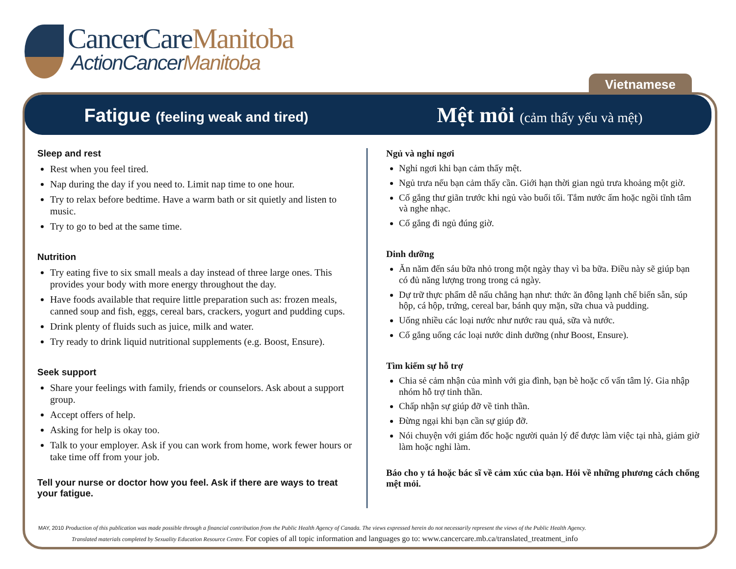CancerCareManitoba
ActionCancerManitoba
Vietnamese
Fatigue (feeling weak and tired)
Mệt mỏi (cảm thấy yếu và mệt)
Sleep and rest
Rest when you feel tired.
Nap during the day if you need to. Limit nap time to one hour.
Try to relax before bedtime. Have a warm bath or sit quietly and listen to music.
Try to go to bed at the same time.
Nutrition
Try eating five to six small meals a day instead of three large ones. This provides your body with more energy throughout the day.
Have foods available that require little preparation such as: frozen meals, canned soup and fish, eggs, cereal bars, crackers, yogurt and pudding cups.
Drink plenty of fluids such as juice, milk and water.
Try ready to drink liquid nutritional supplements (e.g. Boost, Ensure).
Seek support
Share your feelings with family, friends or counselors. Ask about a support group.
Accept offers of help.
Asking for help is okay too.
Talk to your employer. Ask if you can work from home, work fewer hours or take time off from your job.
Tell your nurse or doctor how you feel. Ask if there are ways to treat your fatigue.
Ngủ và nghỉ ngơi
Nghỉ ngơi khi bạn cảm thấy mệt.
Ngủ trưa nếu bạn cảm thấy cần. Giới hạn thời gian ngủ trưa khoảng một giờ.
Cố gắng thư giãn trước khi ngủ vào buổi tối. Tắm nước ấm hoặc ngồi tĩnh tâm và nghe nhạc.
Cố gắng đi ngủ đúng giờ.
Dinh dưỡng
Ăn năm đến sáu bữa nhỏ trong một ngày thay vì ba bữa. Điều này sẽ giúp bạn có đủ năng lượng trong trong cả ngày.
Dự trữ thực phẩm dễ nấu chẳng hạn như: thức ăn đông lạnh chế biến sẵn, súp hộp, cá hộp, trứng, cereal bar, bánh quy mặn, sữa chua và pudding.
Uống nhiều các loại nước như nước rau quả, sữa và nước.
Cố gắng uống các loại nước dinh dưỡng (như Boost, Ensure).
Tìm kiếm sự hỗ trợ
Chia sẻ cảm nhận của mình với gia đình, bạn bè hoặc cố vấn tâm lý. Gia nhập nhóm hỗ trợ tinh thần.
Chấp nhận sự giúp đỡ về tinh thần.
Đừng ngại khi bạn cần sự giúp đỡ.
Nói chuyện với giám đốc hoặc người quản lý để được làm việc tại nhà, giảm giờ làm hoặc nghỉ làm.
Báo cho y tá hoặc bác sĩ về cảm xúc của bạn. Hỏi về những phương cách chống mệt mỏi.
MAY, 2010 Production of this publication was made possible through a financial contribution from the Public Health Agency of Canada. The views expressed herein do not necessarily represent the views of the Public Health Agency.
Translated materials completed by Sexuality Education Resource Centre. For copies of all topic information and languages go to: www.cancercare.mb.ca/translated_treatment_info